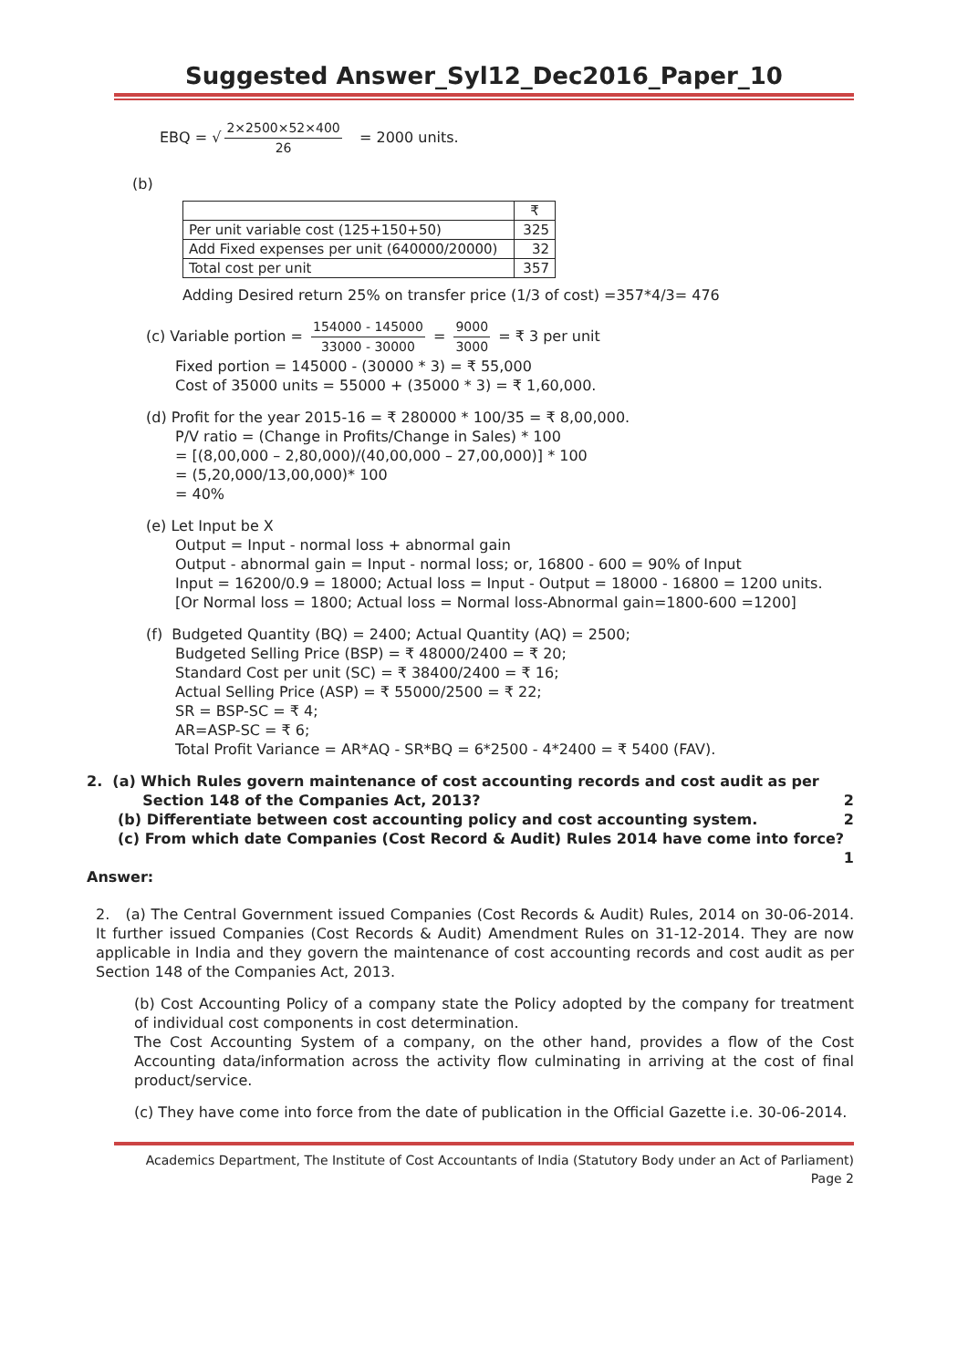Suggested Answer_Syl12_Dec2016_Paper_10
EBQ = √ 2×2500×52×400 26 = 2000 units.
(b)
| | ₹ |
| --- | --- |
| Per unit variable cost (125+150+50) | 325 |
| Add Fixed expenses per unit (640000/20000) | 32 |
| Total cost per unit | 357 |
Adding Desired return 25% on transfer price (1/3 of cost) =357*4/3= 476
(c) Variable portion = 154000 - 145000 33000 - 30000 = 9000 3000 = ₹ 3 per unit
Fixed portion = 145000 - (30000 * 3) = ₹ 55,000
Cost of 35000 units = 55000 + (35000 * 3) = ₹ 1,60,000.
(d) Profit for the year 2015-16 = ₹ 280000 * 100/35 = ₹ 8,00,000.
P/V ratio = (Change in Profits/Change in Sales) * 100
= [(8,00,000 – 2,80,000)/(40,00,000 – 27,00,000)] * 100
= (5,20,000/13,00,000)* 100
= 40%
(e) Let Input be X
Output = Input - normal loss + abnormal gain
Output - abnormal gain = Input - normal loss; or, 16800 - 600 = 90% of Input
Input = 16200/0.9 = 18000; Actual loss = Input - Output = 18000 - 16800 = 1200 units.
[Or Normal loss = 1800; Actual loss = Normal loss-Abnormal gain=1800-600 =1200]
(f) Budgeted Quantity (BQ) = 2400; Actual Quantity (AQ) = 2500;
Budgeted Selling Price (BSP) = ₹ 48000/2400 = ₹ 20;
Standard Cost per unit (SC) = ₹ 38400/2400 = ₹ 16;
Actual Selling Price (ASP) = ₹ 55000/2500 = ₹ 22;
SR = BSP-SC = ₹ 4;
AR=ASP-SC = ₹ 6;
Total Profit Variance = AR*AQ - SR*BQ = 6*2500 - 4*2400 = ₹ 5400 (FAV).
2. (a) Which Rules govern maintenance of cost accounting records and cost audit as per
Section 148 of the Companies Act, 2013? 2
(b) Differentiate between cost accounting policy and cost accounting system. 2
(c) From which date Companies (Cost Record & Audit) Rules 2014 have come into force?
1
Answer:
2. (a) The Central Government issued Companies (Cost Records & Audit) Rules, 2014 on 30-06-2014. It further issued Companies (Cost Records & Audit) Amendment Rules on 31-12-2014. They are now applicable in India and they govern the maintenance of cost accounting records and cost audit as per Section 148 of the Companies Act, 2013.
(b) Cost Accounting Policy of a company state the Policy adopted by the company for treatment of individual cost components in cost determination.
The Cost Accounting System of a company, on the other hand, provides a flow of the Cost Accounting data/information across the activity flow culminating in arriving at the cost of final product/service.
(c) They have come into force from the date of publication in the Official Gazette i.e. 30-06-2014.
Academics Department, The Institute of Cost Accountants of India (Statutory Body under an Act of Parliament)
Page 2